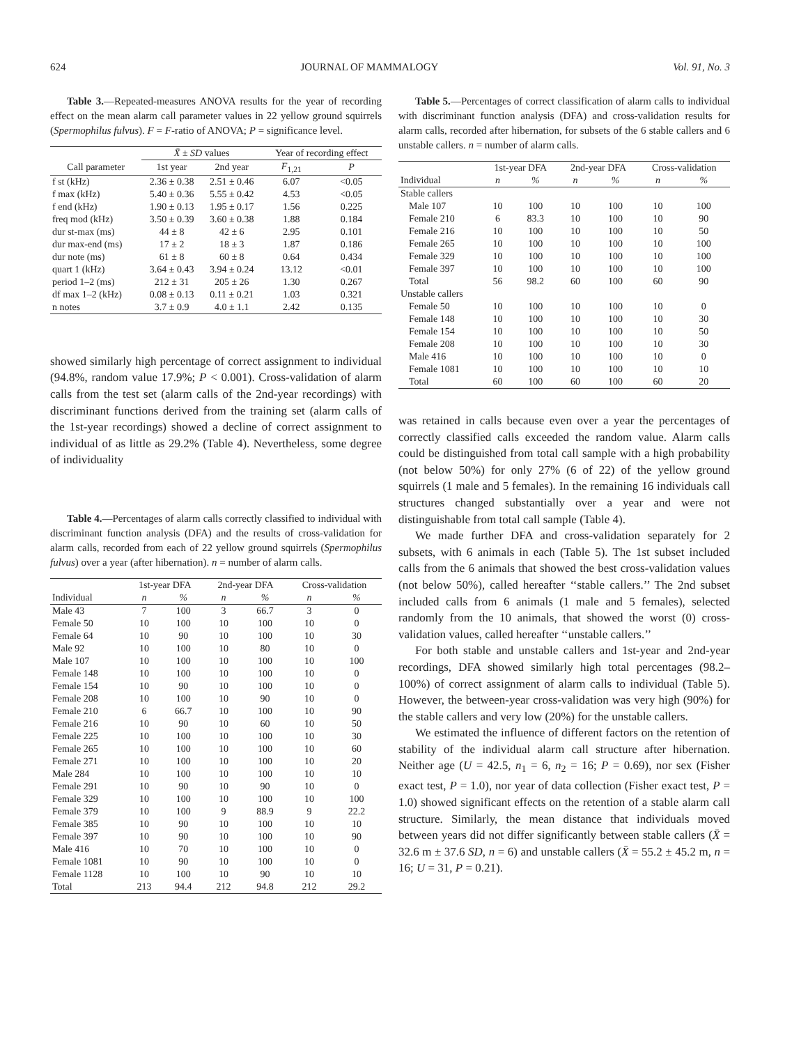624 JOURNAL OF MAMMALOGY Vol. 91, No. 3
Table 3.—Repeated-measures ANOVA results for the year of recording effect on the mean alarm call parameter values in 22 yellow ground squirrels (Spermophilus fulvus). F = F-ratio of ANOVA; P = significance level.
| | X̄ ± SD values | | Year of recording effect | |
| --- | --- | --- | --- | --- |
| Call parameter | 1st year | 2nd year | F<sub>1,21</sub> | P |
| f st (kHz) | 2.36 ± 0.38 | 2.51 ± 0.46 | 6.07 | <0.05 |
| f max (kHz) | 5.40 ± 0.36 | 5.55 ± 0.42 | 4.53 | <0.05 |
| f end (kHz) | 1.90 ± 0.13 | 1.95 ± 0.17 | 1.56 | 0.225 |
| freq mod (kHz) | 3.50 ± 0.39 | 3.60 ± 0.38 | 1.88 | 0.184 |
| dur st-max (ms) | 44 ± 8 | 42 ± 6 | 2.95 | 0.101 |
| dur max-end (ms) | 17 ± 2 | 18 ± 3 | 1.87 | 0.186 |
| dur note (ms) | 61 ± 8 | 60 ± 8 | 0.64 | 0.434 |
| quart 1 (kHz) | 3.64 ± 0.43 | 3.94 ± 0.24 | 13.12 | <0.01 |
| period 1–2 (ms) | 212 ± 31 | 205 ± 26 | 1.30 | 0.267 |
| df max 1–2 (kHz) | 0.08 ± 0.13 | 0.11 ± 0.21 | 1.03 | 0.321 |
| n notes | 3.7 ± 0.9 | 4.0 ± 1.1 | 2.42 | 0.135 |
showed similarly high percentage of correct assignment to individual (94.8%, random value 17.9%; P < 0.001). Cross-validation of alarm calls from the test set (alarm calls of the 2nd-year recordings) with discriminant functions derived from the training set (alarm calls of the 1st-year recordings) showed a decline of correct assignment to individual of as little as 29.2% (Table 4). Nevertheless, some degree of individuality
Table 4.—Percentages of alarm calls correctly classified to individual with discriminant function analysis (DFA) and the results of cross-validation for alarm calls, recorded from each of 22 yellow ground squirrels (Spermophilus fulvus) over a year (after hibernation). n = number of alarm calls.
| | 1st-year DFA | | 2nd-year DFA | | Cross-validation | |
| --- | --- | --- | --- | --- | --- | --- |
| Individual | n | % | n | % | n | % |
| Male 43 | 7 | 100 | 3 | 66.7 | 3 | 0 |
| Female 50 | 10 | 100 | 10 | 100 | 10 | 0 |
| Female 64 | 10 | 90 | 10 | 100 | 10 | 30 |
| Male 92 | 10 | 100 | 10 | 80 | 10 | 0 |
| Male 107 | 10 | 100 | 10 | 100 | 10 | 100 |
| Female 148 | 10 | 100 | 10 | 100 | 10 | 0 |
| Female 154 | 10 | 90 | 10 | 100 | 10 | 0 |
| Female 208 | 10 | 100 | 10 | 90 | 10 | 0 |
| Female 210 | 6 | 66.7 | 10 | 100 | 10 | 90 |
| Female 216 | 10 | 90 | 10 | 60 | 10 | 50 |
| Female 225 | 10 | 100 | 10 | 100 | 10 | 30 |
| Female 265 | 10 | 100 | 10 | 100 | 10 | 60 |
| Female 271 | 10 | 100 | 10 | 100 | 10 | 20 |
| Male 284 | 10 | 100 | 10 | 100 | 10 | 10 |
| Female 291 | 10 | 90 | 10 | 90 | 10 | 0 |
| Female 329 | 10 | 100 | 10 | 100 | 10 | 100 |
| Female 379 | 10 | 100 | 9 | 88.9 | 9 | 22.2 |
| Female 385 | 10 | 90 | 10 | 100 | 10 | 10 |
| Female 397 | 10 | 90 | 10 | 100 | 10 | 90 |
| Male 416 | 10 | 70 | 10 | 100 | 10 | 0 |
| Female 1081 | 10 | 90 | 10 | 100 | 10 | 0 |
| Female 1128 | 10 | 100 | 10 | 90 | 10 | 10 |
| Total | 213 | 94.4 | 212 | 94.8 | 212 | 29.2 |
Table 5.—Percentages of correct classification of alarm calls to individual with discriminant function analysis (DFA) and cross-validation results for alarm calls, recorded after hibernation, for subsets of the 6 stable callers and 6 unstable callers. n = number of alarm calls.
| | 1st-year DFA | | 2nd-year DFA | | Cross-validation | |
| --- | --- | --- | --- | --- | --- | --- |
| Individual | n | % | n | % | n | % |
| Stable callers | | | | | | |
| Male 107 | 10 | 100 | 10 | 100 | 10 | 100 |
| Female 210 | 6 | 83.3 | 10 | 100 | 10 | 90 |
| Female 216 | 10 | 100 | 10 | 100 | 10 | 50 |
| Female 265 | 10 | 100 | 10 | 100 | 10 | 100 |
| Female 329 | 10 | 100 | 10 | 100 | 10 | 100 |
| Female 397 | 10 | 100 | 10 | 100 | 10 | 100 |
| Total | 56 | 98.2 | 60 | 100 | 60 | 90 |
| Unstable callers | | | | | | |
| Female 50 | 10 | 100 | 10 | 100 | 10 | 0 |
| Female 148 | 10 | 100 | 10 | 100 | 10 | 30 |
| Female 154 | 10 | 100 | 10 | 100 | 10 | 50 |
| Female 208 | 10 | 100 | 10 | 100 | 10 | 30 |
| Male 416 | 10 | 100 | 10 | 100 | 10 | 0 |
| Female 1081 | 10 | 100 | 10 | 100 | 10 | 10 |
| Total | 60 | 100 | 60 | 100 | 60 | 20 |
was retained in calls because even over a year the percentages of correctly classified calls exceeded the random value. Alarm calls could be distinguished from total call sample with a high probability (not below 50%) for only 27% (6 of 22) of the yellow ground squirrels (1 male and 5 females). In the remaining 16 individuals call structures changed substantially over a year and were not distinguishable from total call sample (Table 4).
We made further DFA and cross-validation separately for 2 subsets, with 6 animals in each (Table 5). The 1st subset included calls from the 6 animals that showed the best cross-validation values (not below 50%), called hereafter ‘‘stable callers.’’ The 2nd subset included calls from 6 animals (1 male and 5 females), selected randomly from the 10 animals, that showed the worst (0) cross-validation values, called hereafter ‘‘unstable callers.’’
For both stable and unstable callers and 1st-year and 2nd-year recordings, DFA showed similarly high total percentages (98.2–100%) of correct assignment of alarm calls to individual (Table 5). However, the between-year cross-validation was very high (90%) for the stable callers and very low (20%) for the unstable callers.
We estimated the influence of different factors on the retention of stability of the individual alarm call structure after hibernation. Neither age (U = 42.5, n<sub>1</sub> = 6, n<sub>2</sub> = 16; P = 0.69), nor sex (Fisher exact test, P = 1.0), nor year of data collection (Fisher exact test, P = 1.0) showed significant effects on the retention of a stable alarm call structure. Similarly, the mean distance that individuals moved between years did not differ significantly between stable callers (X̄ = 32.6 m ± 37.6 SD, n = 6) and unstable callers (X̄ = 55.2 ± 45.2 m, n = 16; U = 31, P = 0.21).